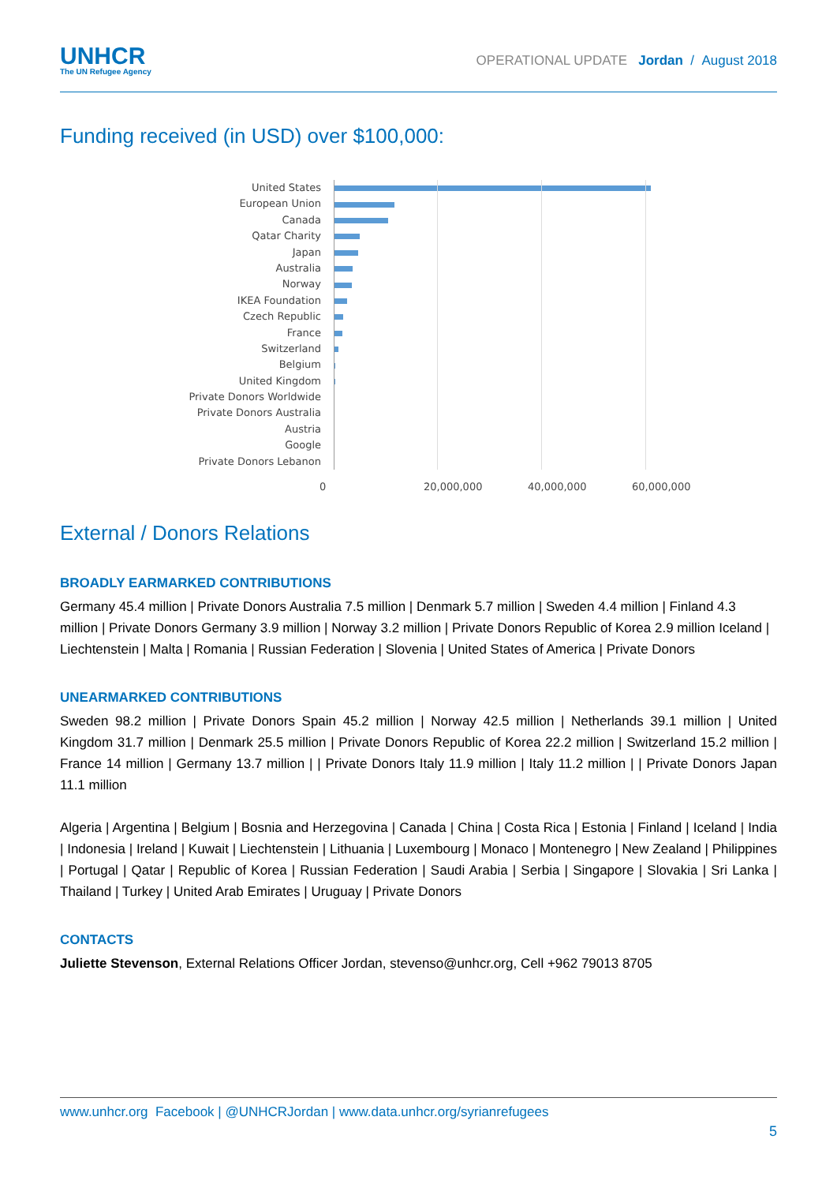UNHCR
The UN Refugee Agency
OPERATIONAL UPDATE Jordan / August 2018
Funding received (in USD) over $100,000:
United States
European Union
Canada
Qatar Charity
Japan
Australia
Norway
IKEA Foundation
Czech Republic
France
Switzerland
Belgium
United Kingdom
Private Donors Worldwide
Private Donors Australia
Austria
Google
Private Donors Lebanon
0 20,000,000 40,000,000 60,000,000
External / Donors Relations
BROADLY EARMARKED CONTRIBUTIONS
Germany 45.4 million | Private Donors Australia 7.5 million | Denmark 5.7 million | Sweden 4.4 million | Finland 4.3 million | Private Donors Germany 3.9 million | Norway 3.2 million | Private Donors Republic of Korea 2.9 million Iceland | Liechtenstein | Malta | Romania | Russian Federation | Slovenia | United States of America | Private Donors
UNEARMARKED CONTRIBUTIONS
Sweden 98.2 million | Private Donors Spain 45.2 million | Norway 42.5 million | Netherlands 39.1 million | United Kingdom 31.7 million | Denmark 25.5 million | Private Donors Republic of Korea 22.2 million | Switzerland 15.2 million | France 14 million | Germany 13.7 million | | Private Donors Italy 11.9 million | Italy 11.2 million | | Private Donors Japan 11.1 million
Algeria | Argentina | Belgium | Bosnia and Herzegovina | Canada | China | Costa Rica | Estonia | Finland | Iceland | India | Indonesia | Ireland | Kuwait | Liechtenstein | Lithuania | Luxembourg | Monaco | Montenegro | New Zealand | Philippines | Portugal | Qatar | Republic of Korea | Russian Federation | Saudi Arabia | Serbia | Singapore | Slovakia | Sri Lanka | Thailand | Turkey | United Arab Emirates | Uruguay | Private Donors
CONTACTS
Juliette Stevenson, External Relations Officer Jordan, stevenso@unhcr.org, Cell +962 79013 8705
www.unhcr.org Facebook | @UNHCRJordan | www.data.unhcr.org/syrianrefugees
5